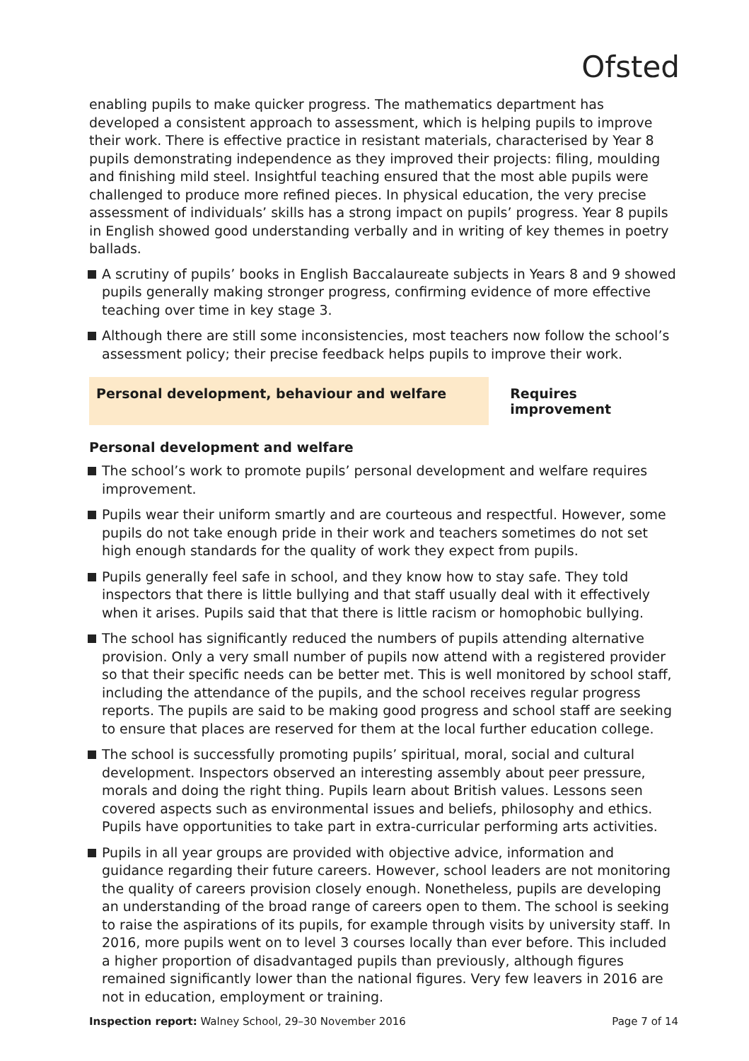Ofsted
enabling pupils to make quicker progress. The mathematics department has developed a consistent approach to assessment, which is helping pupils to improve their work. There is effective practice in resistant materials, characterised by Year 8 pupils demonstrating independence as they improved their projects: filing, moulding and finishing mild steel. Insightful teaching ensured that the most able pupils were challenged to produce more refined pieces. In physical education, the very precise assessment of individuals’ skills has a strong impact on pupils’ progress. Year 8 pupils in English showed good understanding verbally and in writing of key themes in poetry ballads.
A scrutiny of pupils’ books in English Baccalaureate subjects in Years 8 and 9 showed pupils generally making stronger progress, confirming evidence of more effective teaching over time in key stage 3.
Although there are still some inconsistencies, most teachers now follow the school’s assessment policy; their precise feedback helps pupils to improve their work.
Personal development, behaviour and welfare Requires improvement
Personal development and welfare
The school’s work to promote pupils’ personal development and welfare requires improvement.
Pupils wear their uniform smartly and are courteous and respectful. However, some pupils do not take enough pride in their work and teachers sometimes do not set high enough standards for the quality of work they expect from pupils.
Pupils generally feel safe in school, and they know how to stay safe. They told inspectors that there is little bullying and that staff usually deal with it effectively when it arises. Pupils said that that there is little racism or homophobic bullying.
The school has significantly reduced the numbers of pupils attending alternative provision. Only a very small number of pupils now attend with a registered provider so that their specific needs can be better met. This is well monitored by school staff, including the attendance of the pupils, and the school receives regular progress reports. The pupils are said to be making good progress and school staff are seeking to ensure that places are reserved for them at the local further education college.
The school is successfully promoting pupils’ spiritual, moral, social and cultural development. Inspectors observed an interesting assembly about peer pressure, morals and doing the right thing. Pupils learn about British values. Lessons seen covered aspects such as environmental issues and beliefs, philosophy and ethics. Pupils have opportunities to take part in extra-curricular performing arts activities.
Pupils in all year groups are provided with objective advice, information and guidance regarding their future careers. However, school leaders are not monitoring the quality of careers provision closely enough. Nonetheless, pupils are developing an understanding of the broad range of careers open to them. The school is seeking to raise the aspirations of its pupils, for example through visits by university staff. In 2016, more pupils went on to level 3 courses locally than ever before. This included a higher proportion of disadvantaged pupils than previously, although figures remained significantly lower than the national figures. Very few leavers in 2016 are not in education, employment or training.
Inspection report: Walney School, 29–30 November 2016 Page 7 of 14